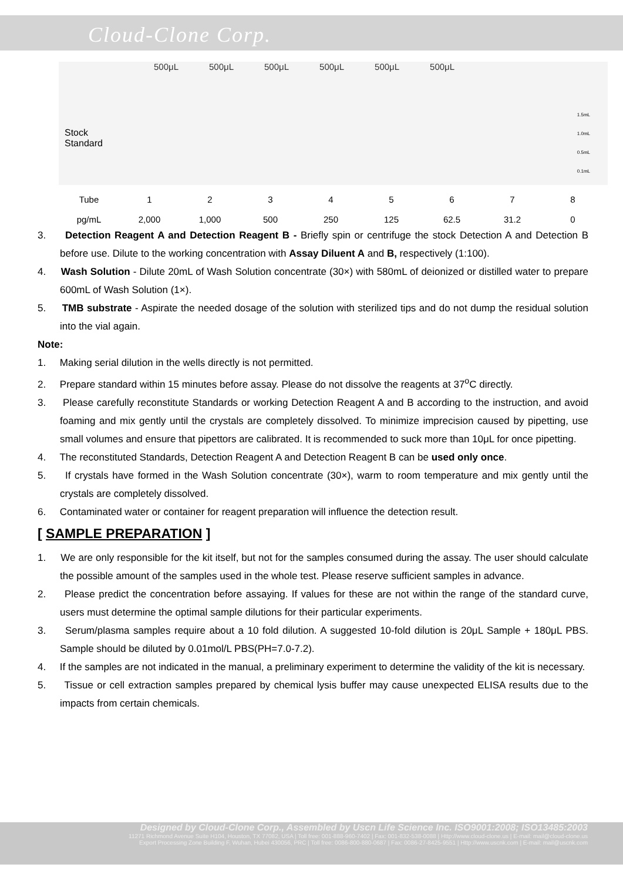Cloud-Clone Corp.
500μL 500μL 500μL 500μL 500μL 500μL
Stock
Standard
1.5mL
1.0mL
0.5mL
0.1mL
| Tube | 1 | 2 | 3 | 4 | 5 | 6 | 7 | 8 |
| pg/mL | 2,000 | 1,000 | 500 | 250 | 125 | 62.5 | 31.2 | 0 |
3. Detection Reagent A and Detection Reagent B - Briefly spin or centrifuge the stock Detection A and Detection B before use. Dilute to the working concentration with Assay Diluent A and B, respectively (1:100).
4. Wash Solution - Dilute 20mL of Wash Solution concentrate (30×) with 580mL of deionized or distilled water to prepare 600mL of Wash Solution (1×).
5. TMB substrate - Aspirate the needed dosage of the solution with sterilized tips and do not dump the residual solution into the vial again.
Note:
1. Making serial dilution in the wells directly is not permitted.
2. Prepare standard within 15 minutes before assay. Please do not dissolve the reagents at 37<sup>o</sup>C directly.
3. Please carefully reconstitute Standards or working Detection Reagent A and B according to the instruction, and avoid foaming and mix gently until the crystals are completely dissolved. To minimize imprecision caused by pipetting, use small volumes and ensure that pipettors are calibrated. It is recommended to suck more than 10μL for once pipetting.
4. The reconstituted Standards, Detection Reagent A and Detection Reagent B can be used only once.
5. If crystals have formed in the Wash Solution concentrate (30×), warm to room temperature and mix gently until the crystals are completely dissolved.
6. Contaminated water or container for reagent preparation will influence the detection result.
[ SAMPLE PREPARATION ]
1. We are only responsible for the kit itself, but not for the samples consumed during the assay. The user should calculate the possible amount of the samples used in the whole test. Please reserve sufficient samples in advance.
2. Please predict the concentration before assaying. If values for these are not within the range of the standard curve, users must determine the optimal sample dilutions for their particular experiments.
3. Serum/plasma samples require about a 10 fold dilution. A suggested 10-fold dilution is 20μL Sample + 180μL PBS. Sample should be diluted by 0.01mol/L PBS(PH=7.0-7.2).
4. If the samples are not indicated in the manual, a preliminary experiment to determine the validity of the kit is necessary.
5. Tissue or cell extraction samples prepared by chemical lysis buffer may cause unexpected ELISA results due to the impacts from certain chemicals.
Designed by Cloud-Clone Corp., Assembled by Uscn Life Science Inc. ISO9001:2008; ISO13485:2003
11271 Richmond Avenue Suite H104, Houston, TX 77082, USA | Toll free: 001-888-960-7402 | Fax: 001-832-538-0088 | Http://www.cloud-clone.us | E-mail: mail@cloud-clone.us
Export Processing Zone Building F, Wuhan, Hubei 430056, PRC | Toll free: 0086-800-880-0687 | Fax: 0086-27-8425-9551 | Http://www.uscnk.com | E-mail: mail@uscnk.com